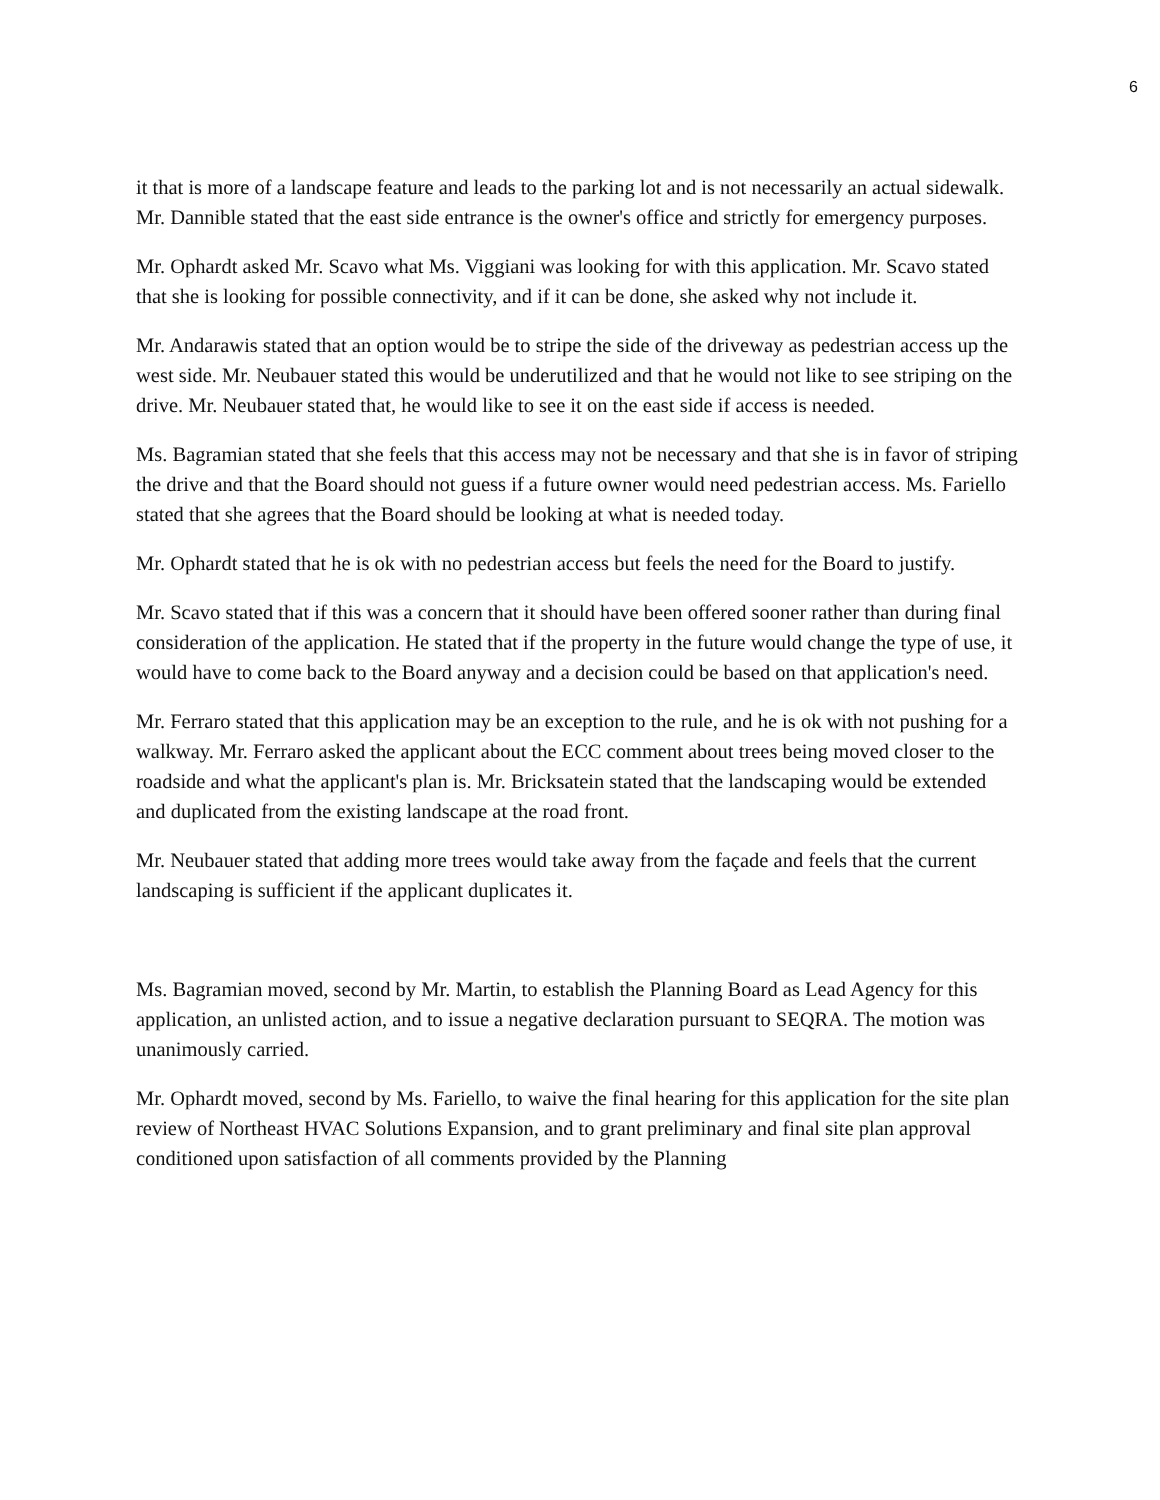6
it that is more of a landscape feature and leads to the parking lot and is not necessarily an actual sidewalk. Mr. Dannible stated that the east side entrance is the owner's office and strictly for emergency purposes.
Mr. Ophardt asked Mr. Scavo what Ms. Viggiani was looking for with this application. Mr. Scavo stated that she is looking for possible connectivity, and if it can be done, she asked why not include it.
Mr. Andarawis stated that an option would be to stripe the side of the driveway as pedestrian access up the west side. Mr. Neubauer stated this would be underutilized and that he would not like to see striping on the drive. Mr. Neubauer stated that, he would like to see it on the east side if access is needed.
Ms. Bagramian stated that she feels that this access may not be necessary and that she is in favor of striping the drive and that the Board should not guess if a future owner would need pedestrian access. Ms. Fariello stated that she agrees that the Board should be looking at what is needed today.
Mr. Ophardt stated that he is ok with no pedestrian access but feels the need for the Board to justify.
Mr. Scavo stated that if this was a concern that it should have been offered sooner rather than during final consideration of the application. He stated that if the property in the future would change the type of use, it would have to come back to the Board anyway and a decision could be based on that application's need.
Mr. Ferraro stated that this application may be an exception to the rule, and he is ok with not pushing for a walkway. Mr. Ferraro asked the applicant about the ECC comment about trees being moved closer to the roadside and what the applicant's plan is. Mr. Bricksatein stated that the landscaping would be extended and duplicated from the existing landscape at the road front.
Mr. Neubauer stated that adding more trees would take away from the façade and feels that the current landscaping is sufficient if the applicant duplicates it.
Ms. Bagramian moved, second by Mr. Martin, to establish the Planning Board as Lead Agency for this application, an unlisted action, and to issue a negative declaration pursuant to SEQRA. The motion was unanimously carried.
Mr. Ophardt moved, second by Ms. Fariello, to waive the final hearing for this application for the site plan review of Northeast HVAC Solutions Expansion, and to grant preliminary and final site plan approval conditioned upon satisfaction of all comments provided by the Planning